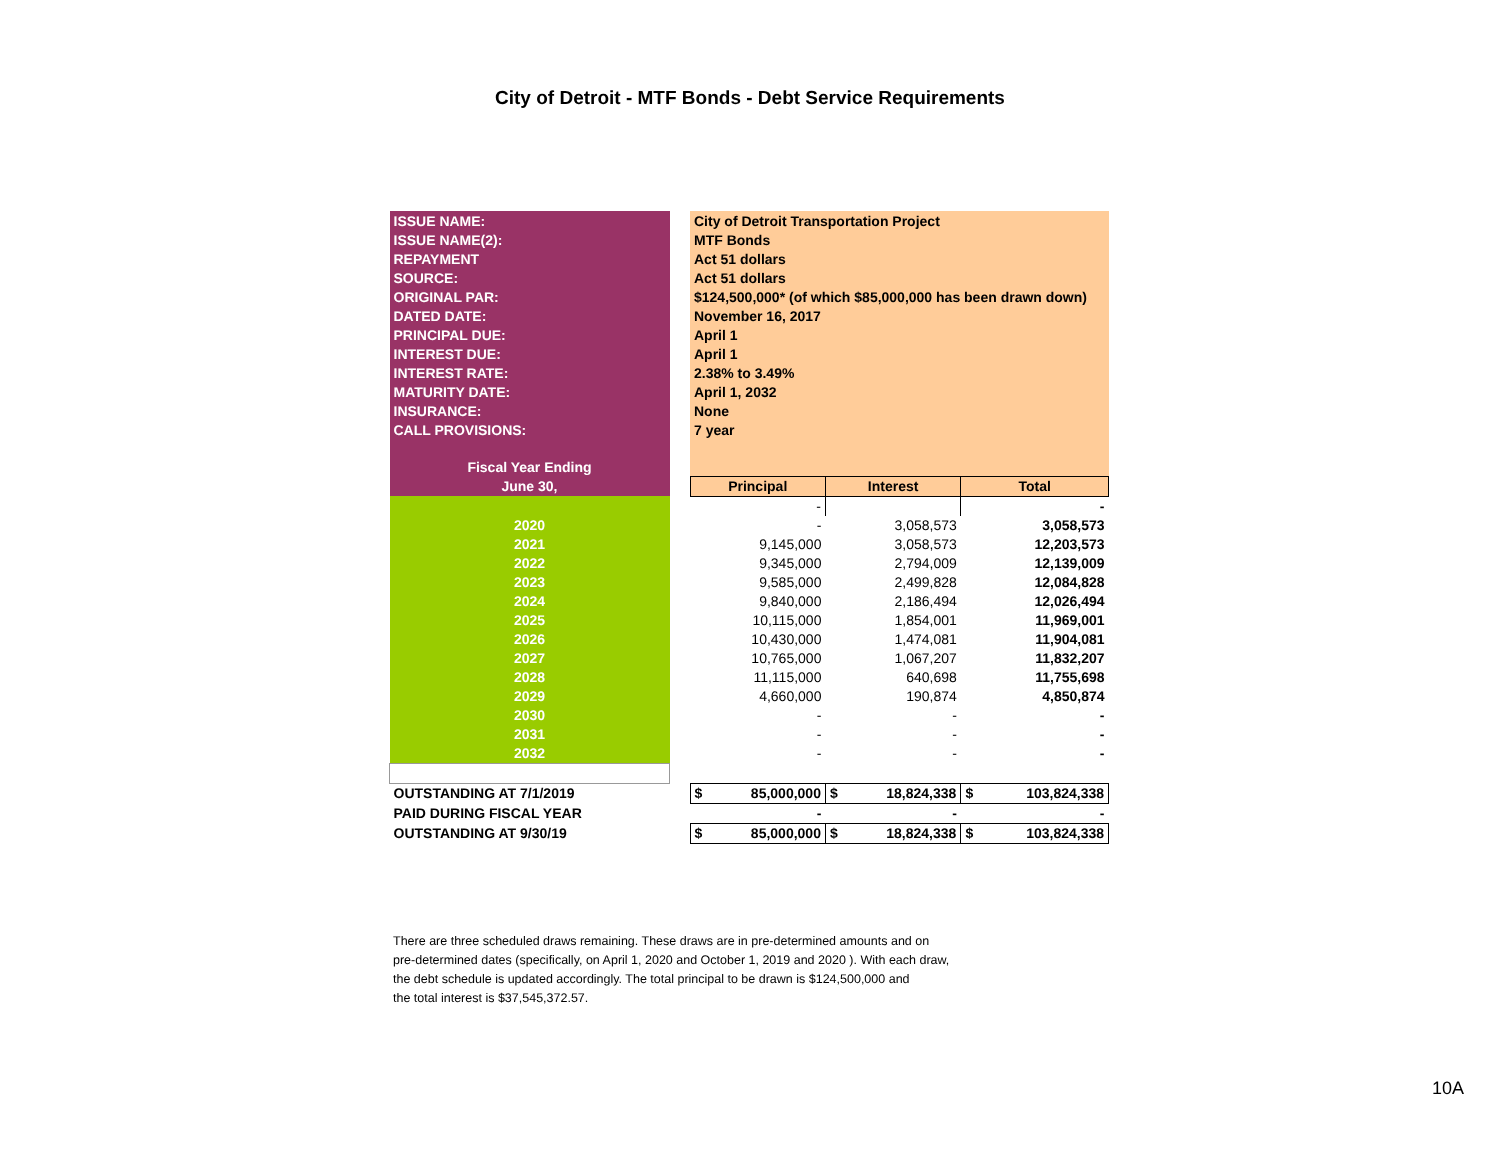City of Detroit - MTF Bonds - Debt Service Requirements
| ISSUE NAME: | | City of Detroit Transportation Project | | |
| ISSUE NAME(2): | | MTF Bonds | | |
| REPAYMENT | | Act 51 dollars | | |
| SOURCE: | | Act 51 dollars | | |
| ORIGINAL PAR: | | $124,500,000* (of which $85,000,000 has been drawn down) | | |
| DATED DATE: | | November 16, 2017 | | |
| PRINCIPAL DUE: | | April 1 | | |
| INTEREST DUE: | | April 1 | | |
| INTEREST RATE: | | 2.38% to 3.49% | | |
| MATURITY DATE: | | April 1, 2032 | | |
| INSURANCE: | | None | | |
| CALL PROVISIONS: | | 7 year | | |
| Fiscal Year Ending | | | | |
| June 30, | | Principal | Interest | Total |
| | | - | | - |
| 2020 | | - | 3,058,573 | 3,058,573 |
| 2021 | | 9,145,000 | 3,058,573 | 12,203,573 |
| 2022 | | 9,345,000 | 2,794,009 | 12,139,009 |
| 2023 | | 9,585,000 | 2,499,828 | 12,084,828 |
| 2024 | | 9,840,000 | 2,186,494 | 12,026,494 |
| 2025 | | 10,115,000 | 1,854,001 | 11,969,001 |
| 2026 | | 10,430,000 | 1,474,081 | 11,904,081 |
| 2027 | | 10,765,000 | 1,067,207 | 11,832,207 |
| 2028 | | 11,115,000 | 640,698 | 11,755,698 |
| 2029 | | 4,660,000 | 190,874 | 4,850,874 |
| 2030 | | - | - | - |
| 2031 | | - | - | - |
| 2032 | | - | - | - |
| OUTSTANDING AT 7/1/2019 | | $ 85,000,000 | $ 18,824,338 | $ 103,824,338 |
| PAID DURING FISCAL YEAR | | - | - | - |
| OUTSTANDING AT 9/30/19 | | $ 85,000,000 | $ 18,824,338 | $ 103,824,338 |
There are three scheduled draws remaining. These draws are in pre-determined amounts and on
pre-determined dates (specifically, on April 1, 2020 and October 1, 2019 and 2020 ). With each draw,
the debt schedule is updated accordingly. The total principal to be drawn is $124,500,000 and
the total interest is $37,545,372.57.
10A